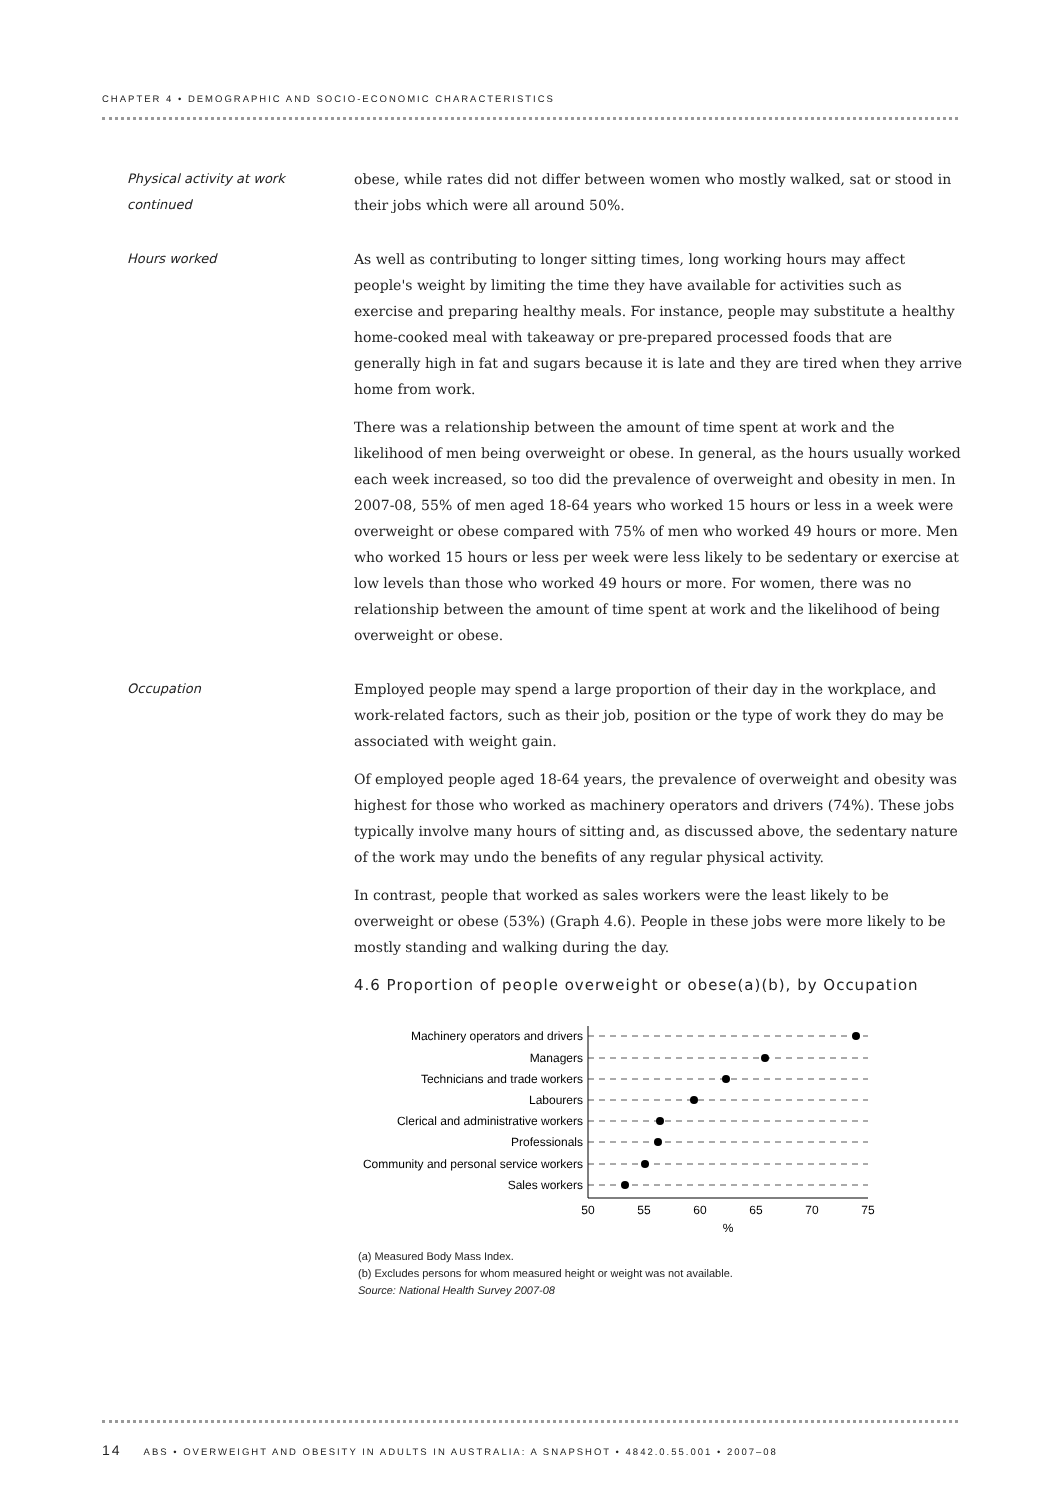CHAPTER 4 • DEMOGRAPHIC AND SOCIO-ECONOMIC CHARACTERISTICS
Physical activity at work
continued
obese, while rates did not differ between women who mostly walked, sat or stood in their jobs which were all around 50%.
Hours worked As well as contributing to longer sitting times, long working hours may affect people's weight by limiting the time they have available for activities such as exercise and preparing healthy meals. For instance, people may substitute a healthy home-cooked meal with takeaway or pre-prepared processed foods that are generally high in fat and sugars because it is late and they are tired when they arrive home from work.
There was a relationship between the amount of time spent at work and the likelihood of men being overweight or obese. In general, as the hours usually worked each week increased, so too did the prevalence of overweight and obesity in men. In 2007-08, 55% of men aged 18-64 years who worked 15 hours or less in a week were overweight or obese compared with 75% of men who worked 49 hours or more. Men who worked 15 hours or less per week were less likely to be sedentary or exercise at low levels than those who worked 49 hours or more. For women, there was no relationship between the amount of time spent at work and the likelihood of being overweight or obese.
Occupation Employed people may spend a large proportion of their day in the workplace, and work-related factors, such as their job, position or the type of work they do may be associated with weight gain.
Of employed people aged 18-64 years, the prevalence of overweight and obesity was highest for those who worked as machinery operators and drivers (74%). These jobs typically involve many hours of sitting and, as discussed above, the sedentary nature of the work may undo the benefits of any regular physical activity.
In contrast, people that worked as sales workers were the least likely to be overweight or obese (53%) (Graph 4.6). People in these jobs were more likely to be mostly standing and walking during the day.
4.6 Proportion of people overweight or obese(a)(b), by Occupation
Machinery operators and drivers
Managers
Technicians and trade workers
Labourers
Clerical and administrative workers
Professionals
Community and personal service workers
Sales workers
50
55
60
65
70
75
%
(a) Measured Body Mass Index.
(b) Excludes persons for whom measured height or weight was not available.
Source: National Health Survey 2007-08
14 ABS • OVERWEIGHT AND OBESITY IN ADULTS IN AUSTRALIA: A SNAPSHOT • 4842.0.55.001 • 2007–08